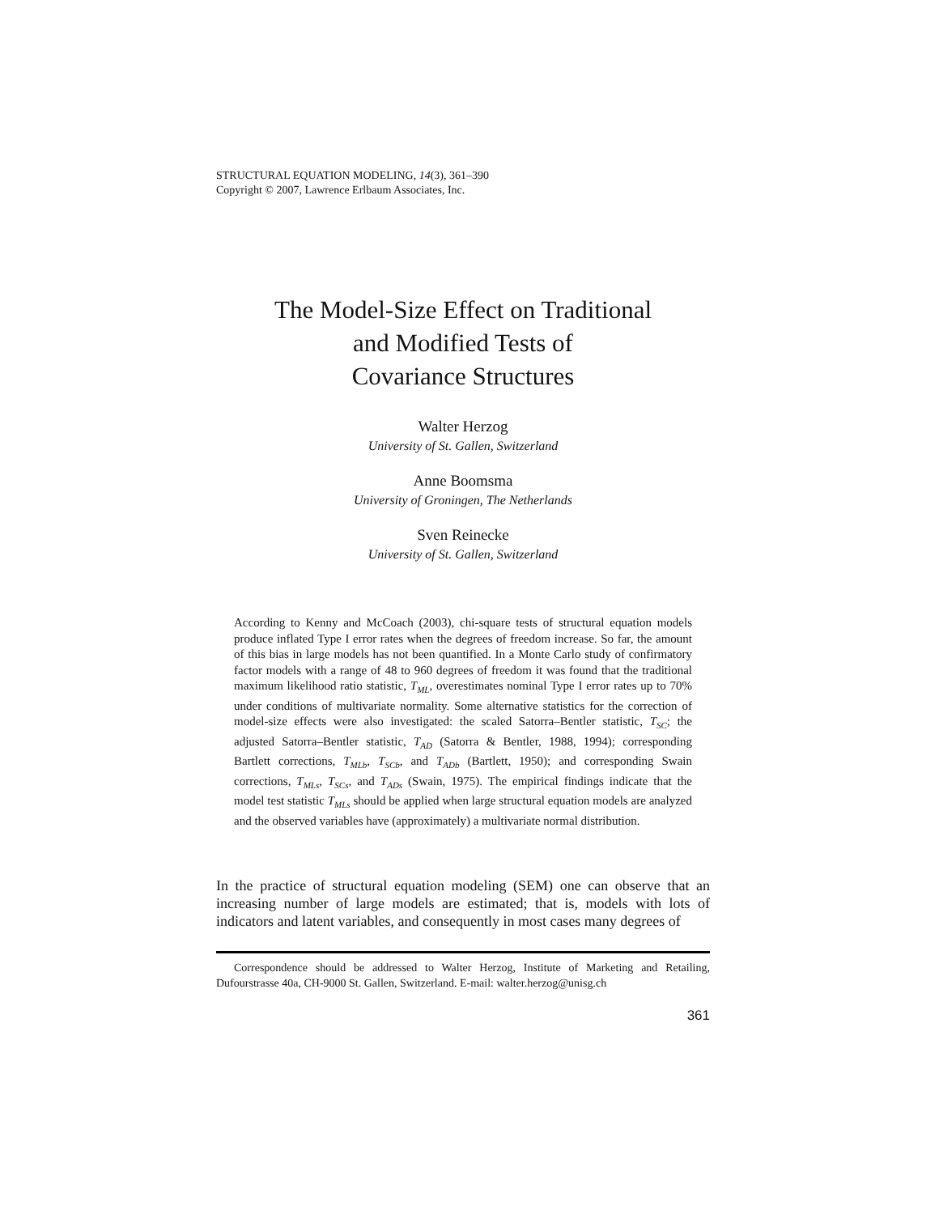STRUCTURAL EQUATION MODELING, 14(3), 361–390
Copyright © 2007, Lawrence Erlbaum Associates, Inc.
The Model-Size Effect on Traditional
and Modified Tests of
Covariance Structures
Walter Herzog
University of St. Gallen, Switzerland
Anne Boomsma
University of Groningen, The Netherlands
Sven Reinecke
University of St. Gallen, Switzerland
According to Kenny and McCoach (2003), chi-square tests of structural equation models produce inflated Type I error rates when the degrees of freedom increase. So far, the amount of this bias in large models has not been quantified. In a Monte Carlo study of confirmatory factor models with a range of 48 to 960 degrees of freedom it was found that the traditional maximum likelihood ratio statistic, T<sub>ML</sub>, overestimates nominal Type I error rates up to 70% under conditions of multivariate normality. Some alternative statistics for the correction of model-size effects were also investigated: the scaled Satorra–Bentler statistic, T<sub>SC</sub>; the adjusted Satorra–Bentler statistic, T<sub>AD</sub> (Satorra & Bentler, 1988, 1994); corresponding Bartlett corrections, T<sub>MLb</sub>, T<sub>SCb</sub>, and T<sub>ADb</sub> (Bartlett, 1950); and corresponding Swain corrections, T<sub>MLs</sub>, T<sub>SCs</sub>, and T<sub>ADs</sub> (Swain, 1975). The empirical findings indicate that the model test statistic T<sub>MLs</sub> should be applied when large structural equation models are analyzed and the observed variables have (approximately) a multivariate normal distribution.
In the practice of structural equation modeling (SEM) one can observe that an increasing number of large models are estimated; that is, models with lots of indicators and latent variables, and consequently in most cases many degrees of
Correspondence should be addressed to Walter Herzog, Institute of Marketing and Retailing, Dufourstrasse 40a, CH-9000 St. Gallen, Switzerland. E-mail: walter.herzog@unisg.ch
361